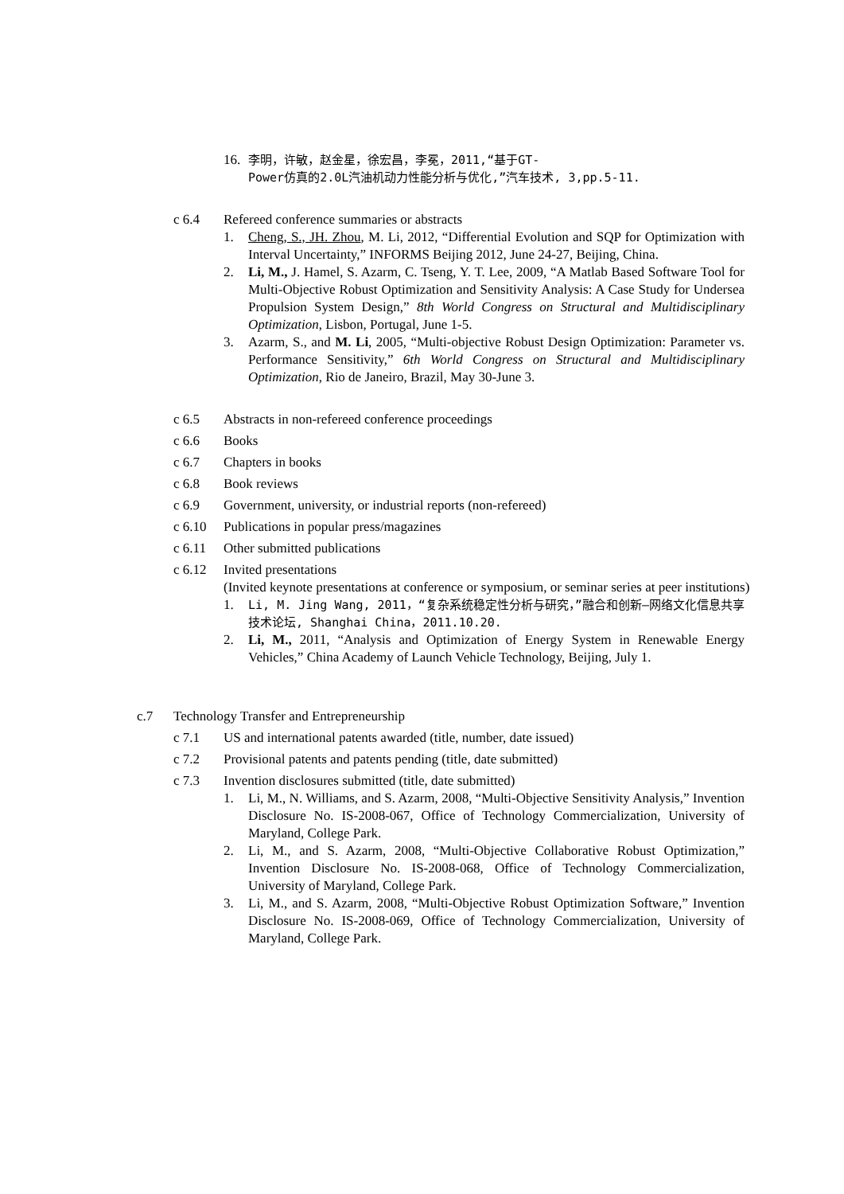16. 李明，许敏，赵金星，徐宏昌，李冕，2011,“基于GT-
Power仿真的2.0L汽油机动力性能分析与优化,”汽车技术, 3,pp.5-11.
c 6.4 Refereed conference summaries or abstracts
1. Cheng, S., JH. Zhou, M. Li, 2012, “Differential Evolution and SQP for Optimization with Interval Uncertainty,” INFORMS Beijing 2012, June 24-27, Beijing, China.
2. Li, M., J. Hamel, S. Azarm, C. Tseng, Y. T. Lee, 2009, “A Matlab Based Software Tool for Multi-Objective Robust Optimization and Sensitivity Analysis: A Case Study for Undersea Propulsion System Design,” 8th World Congress on Structural and Multidisciplinary Optimization, Lisbon, Portugal, June 1-5.
3. Azarm, S., and M. Li, 2005, “Multi-objective Robust Design Optimization: Parameter vs. Performance Sensitivity,” 6th World Congress on Structural and Multidisciplinary Optimization, Rio de Janeiro, Brazil, May 30-June 3.
c 6.5 Abstracts in non-refereed conference proceedings
c 6.6 Books
c 6.7 Chapters in books
c 6.8 Book reviews
c 6.9 Government, university, or industrial reports (non-refereed)
c 6.10 Publications in popular press/magazines
c 6.11 Other submitted publications
c 6.12 Invited presentations
(Invited keynote presentations at conference or symposium, or seminar series at peer institutions)
1. Li, M. Jing Wang, 2011，“复杂系统稳定性分析与研究，”融合和创新—网络文化信息共享技术论坛, Shanghai China，2011.10.20.
2. Li, M., 2011, “Analysis and Optimization of Energy System in Renewable Energy Vehicles,” China Academy of Launch Vehicle Technology, Beijing, July 1.
c.7 Technology Transfer and Entrepreneurship
c 7.1 US and international patents awarded (title, number, date issued)
c 7.2 Provisional patents and patents pending (title, date submitted)
c 7.3 Invention disclosures submitted (title, date submitted)
1. Li, M., N. Williams, and S. Azarm, 2008, “Multi-Objective Sensitivity Analysis,” Invention Disclosure No. IS-2008-067, Office of Technology Commercialization, University of Maryland, College Park.
2. Li, M., and S. Azarm, 2008, “Multi-Objective Collaborative Robust Optimization,” Invention Disclosure No. IS-2008-068, Office of Technology Commercialization, University of Maryland, College Park.
3. Li, M., and S. Azarm, 2008, “Multi-Objective Robust Optimization Software,” Invention Disclosure No. IS-2008-069, Office of Technology Commercialization, University of Maryland, College Park.